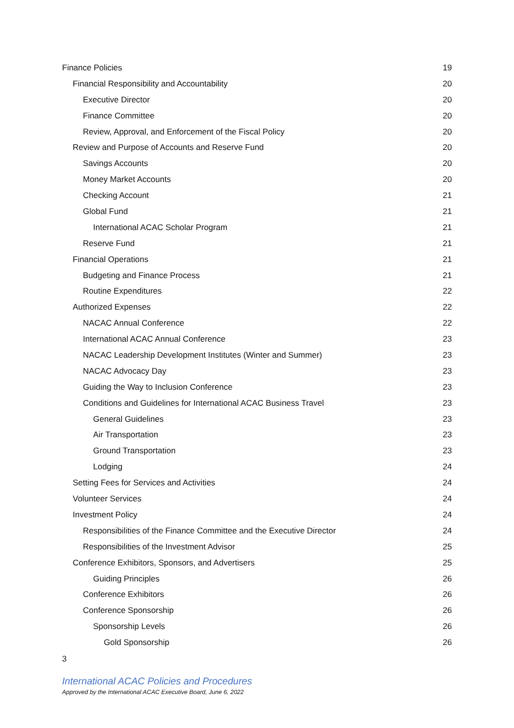Finance Policies 19
Financial Responsibility and Accountability 20
Executive Director 20
Finance Committee 20
Review, Approval, and Enforcement of the Fiscal Policy 20
Review and Purpose of Accounts and Reserve Fund 20
Savings Accounts 20
Money Market Accounts 20
Checking Account 21
Global Fund 21
International ACAC Scholar Program 21
Reserve Fund 21
Financial Operations 21
Budgeting and Finance Process 21
Routine Expenditures 22
Authorized Expenses 22
NACAC Annual Conference 22
International ACAC Annual Conference 23
NACAC Leadership Development Institutes (Winter and Summer) 23
NACAC Advocacy Day 23
Guiding the Way to Inclusion Conference 23
Conditions and Guidelines for International ACAC Business Travel 23
General Guidelines 23
Air Transportation 23
Ground Transportation 23
Lodging 24
Setting Fees for Services and Activities 24
Volunteer Services 24
Investment Policy 24
Responsibilities of the Finance Committee and the Executive Director 24
Responsibilities of the Investment Advisor 25
Conference Exhibitors, Sponsors, and Advertisers 25
Guiding Principles 26
Conference Exhibitors 26
Conference Sponsorship 26
Sponsorship Levels 26
Gold Sponsorship 26
3
International ACAC Policies and Procedures
Approved by the International ACAC Executive Board, June 6, 2022